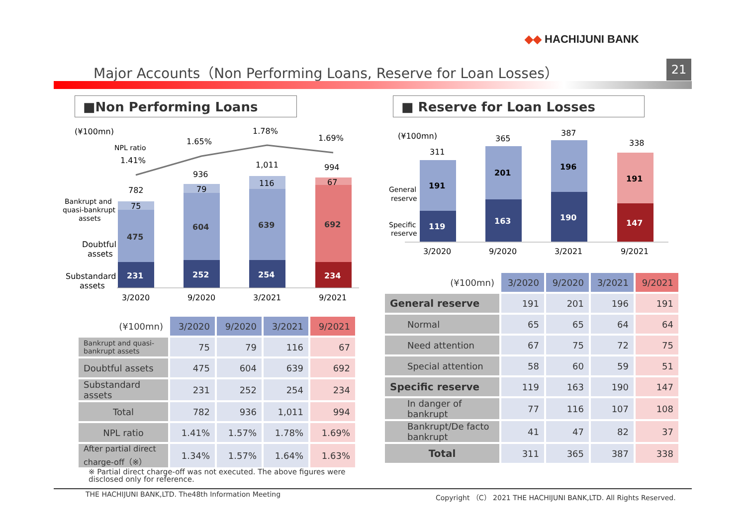◆◆ HACHIJUNI BANK
Major Accounts（Non Performing Loans, Reserve for Loan Losses）
21
■Non Performing Loans ■ Reserve for Loan Losses
(¥100mn)
NPL ratio
Bankrupt and
quasi-bankrupt
assets
Doubtful
assets
Substandard
assets
231
252
254
234
475
604
639
692
75
79
116
67
782
936
1,011
994
1.41%
1.65%
1.78%
1.69%
3/2020
9/2020
3/2021
9/2021
(¥100mn)
General
reserve
Specific
reserve
191
201
196
191
119
163
190
147
311
365
387
338
3/2020
9/2020
3/2021
9/2021
| (¥100mn) | 3/2020 | 9/2020 | 3/2021 | 9/2021 |
| --- | --- | --- | --- | --- |
| Bankrupt and quasi- bankrupt assets | 75 | 79 | 116 | 67 |
| Doubtful assets | 475 | 604 | 639 | 692 |
| Substandard assets | 231 | 252 | 254 | 234 |
| Total | 782 | 936 | 1,011 | 994 |
| NPL ratio | 1.41% | 1.57% | 1.78% | 1.69% |
| After partial direct charge-off（※） | 1.34% | 1.57% | 1.64% | 1.63% |
※ Partial direct charge-off was not executed. The above figures were disclosed only for reference.
| (¥100mn) | 3/2020 | 9/2020 | 3/2021 | 9/2021 |
| --- | --- | --- | --- | --- |
| General reserve | 191 | 201 | 196 | 191 |
| Normal | 65 | 65 | 64 | 64 |
| Need attention | 67 | 75 | 72 | 75 |
| Special attention | 58 | 60 | 59 | 51 |
| Specific reserve | 119 | 163 | 190 | 147 |
| In danger of bankrupt | 77 | 116 | 107 | 108 |
| Bankrupt/De facto bankrupt | 41 | 47 | 82 | 37 |
| Total | 311 | 365 | 387 | 338 |
THE HACHIJUNI BANK,LTD. The48th Information Meeting
Copyright （C） 2021 THE HACHIJUNI BANK,LTD. All Rights Reserved.